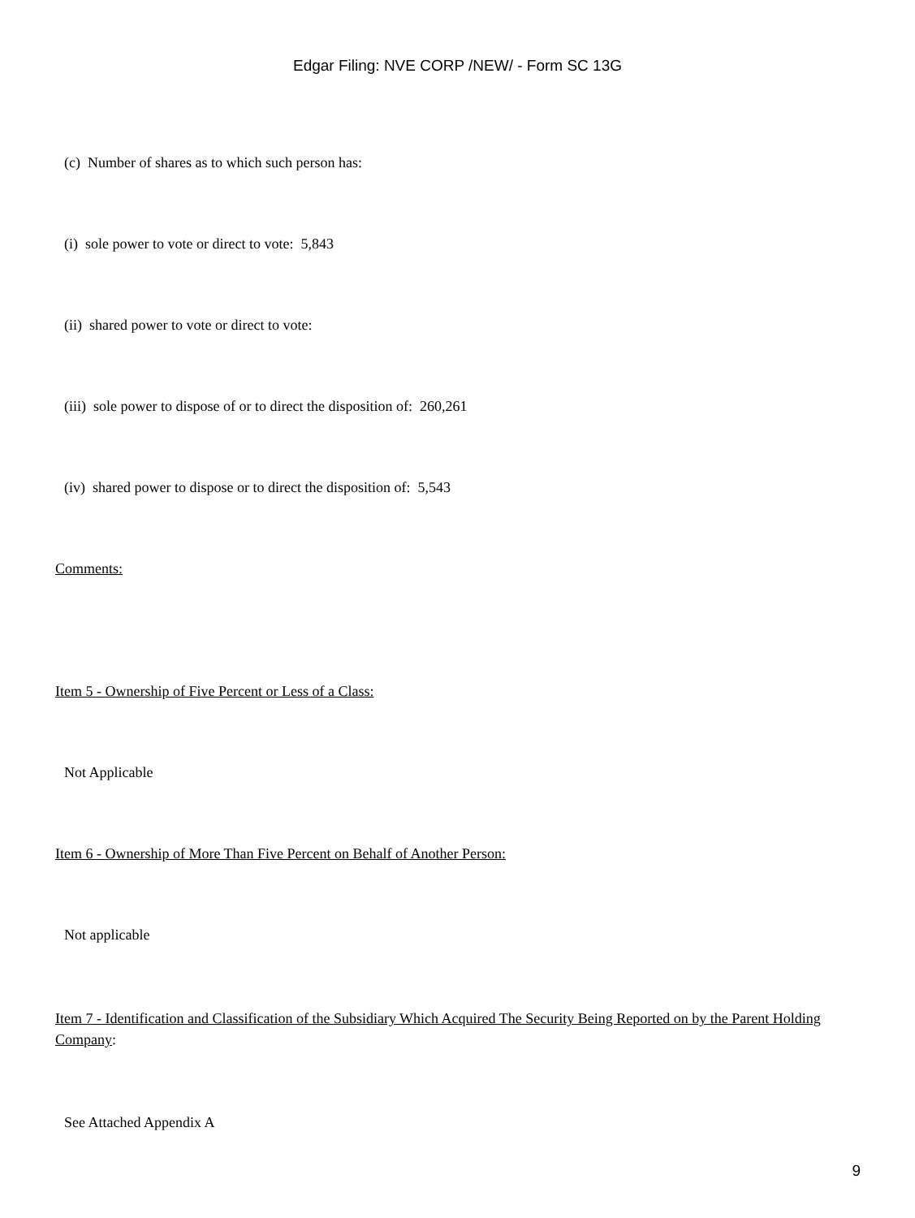Edgar Filing: NVE CORP /NEW/ - Form SC 13G
(c) Number of shares as to which such person has:
(i) sole power to vote or direct to vote: 5,843
(ii) shared power to vote or direct to vote:
(iii) sole power to dispose of or to direct the disposition of: 260,261
(iv) shared power to dispose or to direct the disposition of: 5,543
Comments:
Item 5 - Ownership of Five Percent or Less of a Class:
Not Applicable
Item 6 - Ownership of More Than Five Percent on Behalf of Another Person:
Not applicable
Item 7 - Identification and Classification of the Subsidiary Which Acquired The Security Being Reported on by the Parent Holding Company:
See Attached Appendix A
9